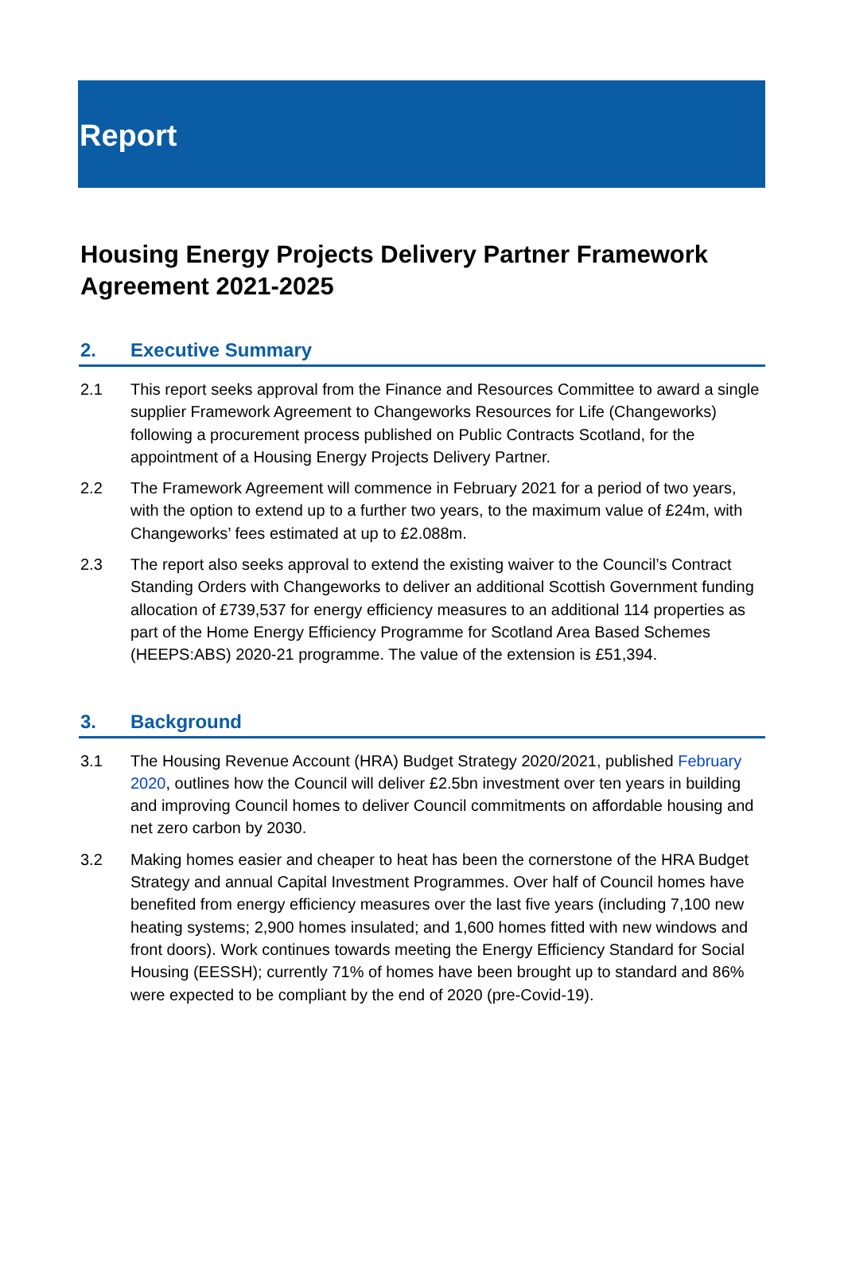Report
Housing Energy Projects Delivery Partner Framework Agreement 2021-2025
2. Executive Summary
2.1 This report seeks approval from the Finance and Resources Committee to award a single supplier Framework Agreement to Changeworks Resources for Life (Changeworks) following a procurement process published on Public Contracts Scotland, for the appointment of a Housing Energy Projects Delivery Partner.
2.2 The Framework Agreement will commence in February 2021 for a period of two years, with the option to extend up to a further two years, to the maximum value of £24m, with Changeworks’ fees estimated at up to £2.088m.
2.3 The report also seeks approval to extend the existing waiver to the Council’s Contract Standing Orders with Changeworks to deliver an additional Scottish Government funding allocation of £739,537 for energy efficiency measures to an additional 114 properties as part of the Home Energy Efficiency Programme for Scotland Area Based Schemes (HEEPS:ABS) 2020-21 programme. The value of the extension is £51,394.
3. Background
3.1 The Housing Revenue Account (HRA) Budget Strategy 2020/2021, published February 2020, outlines how the Council will deliver £2.5bn investment over ten years in building and improving Council homes to deliver Council commitments on affordable housing and net zero carbon by 2030.
3.2 Making homes easier and cheaper to heat has been the cornerstone of the HRA Budget Strategy and annual Capital Investment Programmes. Over half of Council homes have benefited from energy efficiency measures over the last five years (including 7,100 new heating systems; 2,900 homes insulated; and 1,600 homes fitted with new windows and front doors). Work continues towards meeting the Energy Efficiency Standard for Social Housing (EESSH); currently 71% of homes have been brought up to standard and 86% were expected to be compliant by the end of 2020 (pre-Covid-19).